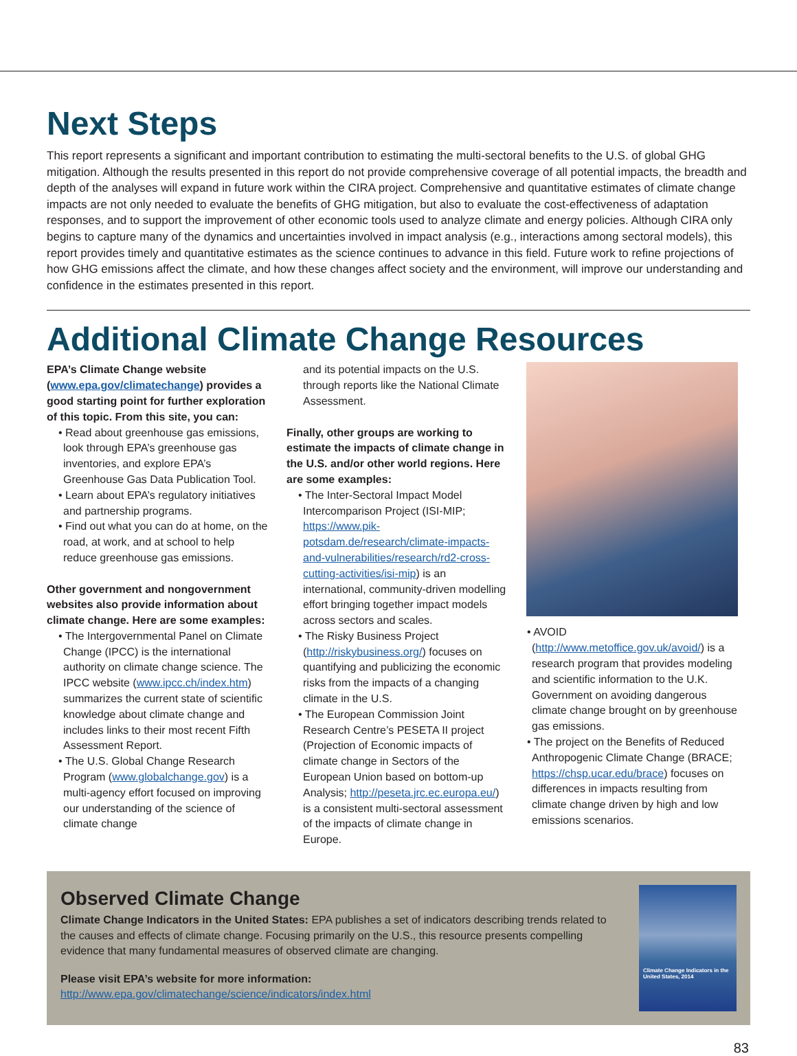Next Steps
This report represents a significant and important contribution to estimating the multi-sectoral benefits to the U.S. of global GHG mitigation. Although the results presented in this report do not provide comprehensive coverage of all potential impacts, the breadth and depth of the analyses will expand in future work within the CIRA project. Comprehensive and quantitative estimates of climate change impacts are not only needed to evaluate the benefits of GHG mitigation, but also to evaluate the cost-effectiveness of adaptation responses, and to support the improvement of other economic tools used to analyze climate and energy policies. Although CIRA only begins to capture many of the dynamics and uncertainties involved in impact analysis (e.g., interactions among sectoral models), this report provides timely and quantitative estimates as the science continues to advance in this field. Future work to refine projections of how GHG emissions affect the climate, and how these changes affect society and the environment, will improve our understanding and confidence in the estimates presented in this report.
Additional Climate Change Resources
EPA’s Climate Change website (www.epa.gov/climatechange) provides a good starting point for further exploration of this topic. From this site, you can:
• Read about greenhouse gas emissions, look through EPA’s greenhouse gas inventories, and explore EPA’s Greenhouse Gas Data Publication Tool.
• Learn about EPA’s regulatory initiatives and partnership programs.
• Find out what you can do at home, on the road, at work, and at school to help reduce greenhouse gas emissions.
Other government and nongovernment websites also provide information about climate change. Here are some examples:
• The Intergovernmental Panel on Climate Change (IPCC) is the international authority on climate change science. The IPCC website (www.ipcc.ch/index.htm) summarizes the current state of scientific knowledge about climate change and includes links to their most recent Fifth Assessment Report.
• The U.S. Global Change Research Program (www.globalchange.gov) is a multi-agency effort focused on improving our understanding of the science of climate change
and its potential impacts on the U.S. through reports like the National Climate Assessment.
Finally, other groups are working to estimate the impacts of climate change in the U.S. and/or other world regions. Here are some examples:
• The Inter-Sectoral Impact Model Intercomparison Project (ISI-MIP; https://www.pik-potsdam.de/research/climate-impacts-and-vulnerabilities/research/rd2-cross-cutting-activities/isi-mip) is an international, community-driven modelling effort bringing together impact models across sectors and scales.
• The Risky Business Project (http://riskybusiness.org/) focuses on quantifying and publicizing the economic risks from the impacts of a changing climate in the U.S.
• The European Commission Joint Research Centre’s PESETA II project (Projection of Economic impacts of climate change in Sectors of the European Union based on bottom-up Analysis; http://peseta.jrc.ec.europa.eu/) is a consistent multi-sectoral assessment of the impacts of climate change in Europe.
• AVOID (http://www.metoffice.gov.uk/avoid/) is a research program that provides modeling and scientific information to the U.K. Government on avoiding dangerous climate change brought on by greenhouse gas emissions.
• The project on the Benefits of Reduced Anthropogenic Climate Change (BRACE; https://chsp.ucar.edu/brace) focuses on differences in impacts resulting from climate change driven by high and low emissions scenarios.
Observed Climate Change
Climate Change Indicators in the United States: EPA publishes a set of indicators describing trends related to the causes and effects of climate change. Focusing primarily on the U.S., this resource presents compelling evidence that many fundamental measures of observed climate are changing.
Please visit EPA’s website for more information: http://www.epa.gov/climatechange/science/indicators/index.html
Climate Change Indicators in the United States, 2014
83